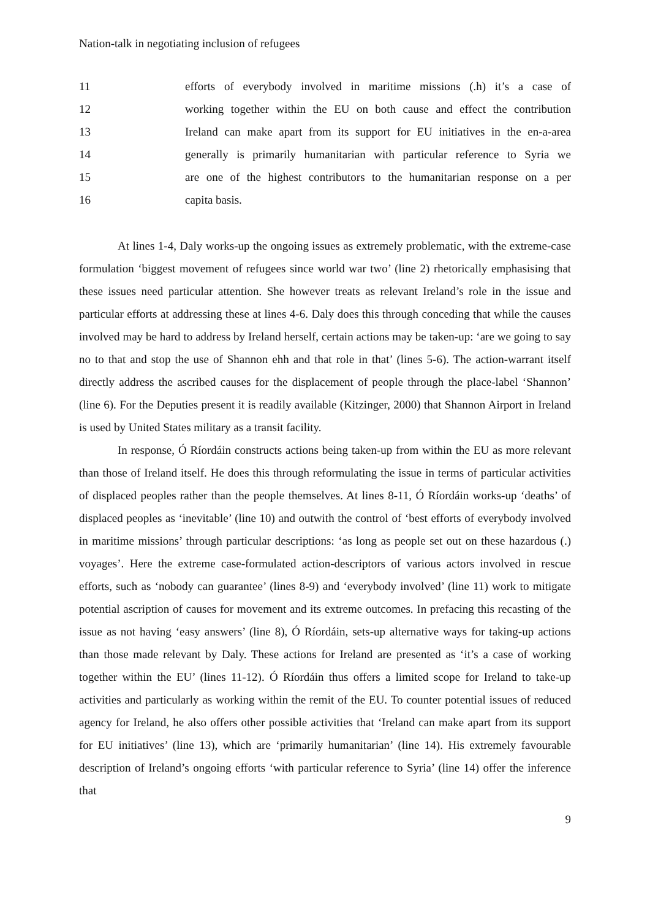Nation-talk in negotiating inclusion of refugees
11 efforts of everybody involved in maritime missions (.h) it’s a case of
12 working together within the EU on both cause and effect the contribution
13 Ireland can make apart from its support for EU initiatives in the en-a-area
14 generally is primarily humanitarian with particular reference to Syria we
15 are one of the highest contributors to the humanitarian response on a per
16 capita basis.
At lines 1-4, Daly works-up the ongoing issues as extremely problematic, with the extreme-case formulation ‘biggest movement of refugees since world war two’ (line 2) rhetorically emphasising that these issues need particular attention. She however treats as relevant Ireland’s role in the issue and particular efforts at addressing these at lines 4-6. Daly does this through conceding that while the causes involved may be hard to address by Ireland herself, certain actions may be taken-up: ‘are we going to say no to that and stop the use of Shannon ehh and that role in that’ (lines 5-6). The action-warrant itself directly address the ascribed causes for the displacement of people through the place-label ‘Shannon’ (line 6). For the Deputies present it is readily available (Kitzinger, 2000) that Shannon Airport in Ireland is used by United States military as a transit facility.
In response, Ó Ríordáin constructs actions being taken-up from within the EU as more relevant than those of Ireland itself. He does this through reformulating the issue in terms of particular activities of displaced peoples rather than the people themselves. At lines 8-11, Ó Ríordáin works-up ‘deaths’ of displaced peoples as ‘inevitable’ (line 10) and outwith the control of ‘best efforts of everybody involved in maritime missions’ through particular descriptions: ‘as long as people set out on these hazardous (.) voyages’. Here the extreme case-formulated action-descriptors of various actors involved in rescue efforts, such as ‘nobody can guarantee’ (lines 8-9) and ‘everybody involved’ (line 11) work to mitigate potential ascription of causes for movement and its extreme outcomes. In prefacing this recasting of the issue as not having ‘easy answers’ (line 8), Ó Ríordáin, sets-up alternative ways for taking-up actions than those made relevant by Daly. These actions for Ireland are presented as ‘it’s a case of working together within the EU’ (lines 11-12). Ó Ríordáin thus offers a limited scope for Ireland to take-up activities and particularly as working within the remit of the EU. To counter potential issues of reduced agency for Ireland, he also offers other possible activities that ‘Ireland can make apart from its support for EU initiatives’ (line 13), which are ‘primarily humanitarian’ (line 14). His extremely favourable description of Ireland’s ongoing efforts ‘with particular reference to Syria’ (line 14) offer the inference that
9